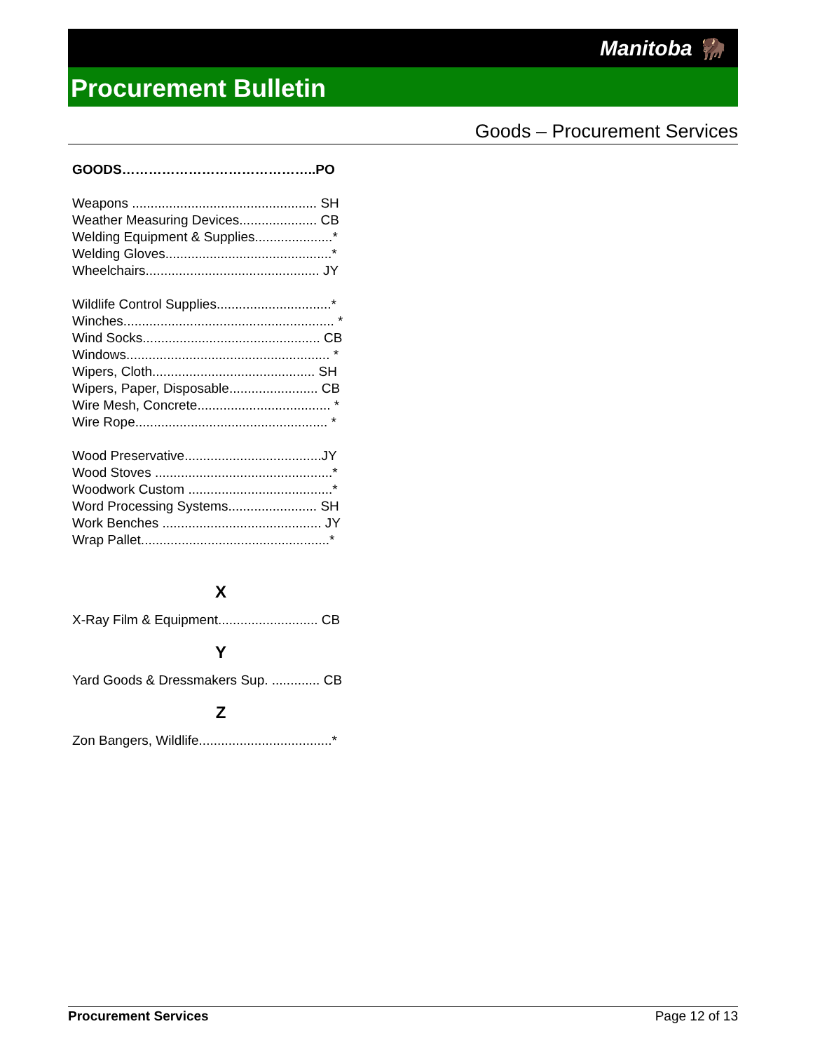Manitoba 🦬
Procurement Bulletin
Goods – Procurement Services
GOODS……………………………………..PO
Weapons .................................................. SH
Weather Measuring Devices..................... CB
Welding Equipment & Supplies.....................*
Welding Gloves.............................................*
Wheelchairs............................................... JY
Wildlife Control Supplies...............................*
Winches......................................................... *
Wind Socks................................................ CB
Windows....................................................... *
Wipers, Cloth............................................ SH
Wipers, Paper, Disposable........................ CB
Wire Mesh, Concrete.................................... *
Wire Rope.................................................... *
Wood Preservative.....................................JY
Wood Stoves ................................................*
Woodwork Custom .......................................*
Word Processing Systems........................ SH
Work Benches ........................................... JY
Wrap Pallet...................................................*
X
X-Ray Film & Equipment........................... CB
Y
Yard Goods & Dressmakers Sup. ............. CB
Z
Zon Bangers, Wildlife....................................*
Procurement Services Page 12 of 13